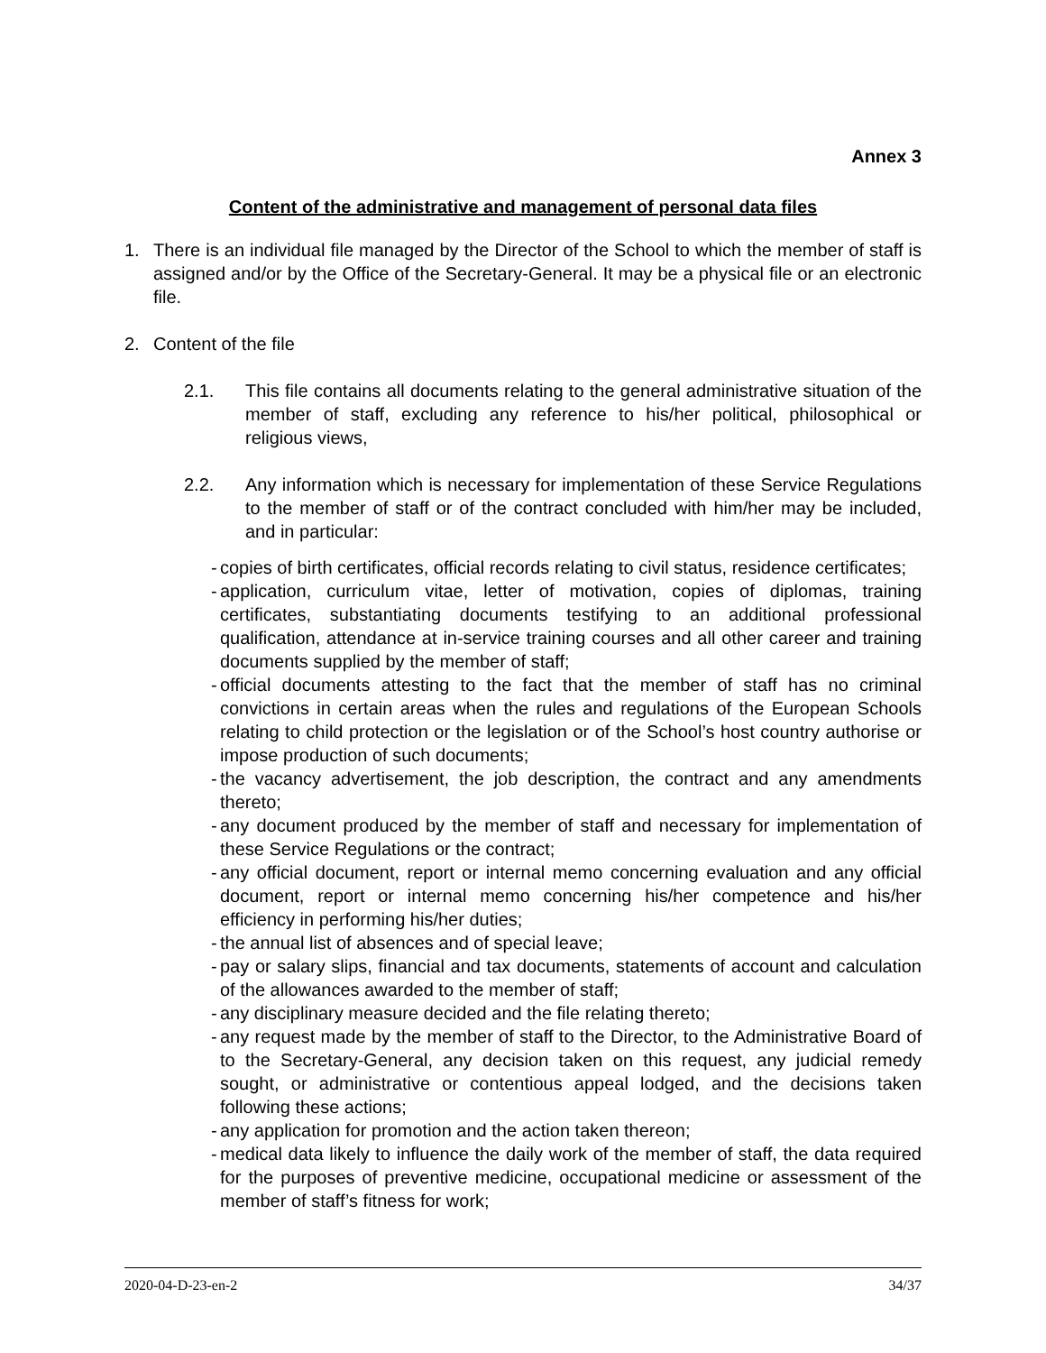Annex 3
Content of the administrative and management of personal data files
1. There is an individual file managed by the Director of the School to which the member of staff is assigned and/or by the Office of the Secretary-General. It may be a physical file or an electronic file.
2. Content of the file
2.1. This file contains all documents relating to the general administrative situation of the member of staff, excluding any reference to his/her political, philosophical or religious views,
2.2. Any information which is necessary for implementation of these Service Regulations to the member of staff or of the contract concluded with him/her may be included, and in particular:
- copies of birth certificates, official records relating to civil status, residence certificates;
- application, curriculum vitae, letter of motivation, copies of diplomas, training certificates, substantiating documents testifying to an additional professional qualification, attendance at in-service training courses and all other career and training documents supplied by the member of staff;
- official documents attesting to the fact that the member of staff has no criminal convictions in certain areas when the rules and regulations of the European Schools relating to child protection or the legislation or of the School’s host country authorise or impose production of such documents;
- the vacancy advertisement, the job description, the contract and any amendments thereto;
- any document produced by the member of staff and necessary for implementation of these Service Regulations or the contract;
- any official document, report or internal memo concerning evaluation and any official document, report or internal memo concerning his/her competence and his/her efficiency in performing his/her duties;
- the annual list of absences and of special leave;
- pay or salary slips, financial and tax documents, statements of account and calculation of the allowances awarded to the member of staff;
- any disciplinary measure decided and the file relating thereto;
- any request made by the member of staff to the Director, to the Administrative Board of to the Secretary-General, any decision taken on this request, any judicial remedy sought, or administrative or contentious appeal lodged, and the decisions taken following these actions;
- any application for promotion and the action taken thereon;
- medical data likely to influence the daily work of the member of staff, the data required for the purposes of preventive medicine, occupational medicine or assessment of the member of staff’s fitness for work;
2020-04-D-23-en-2 34/37